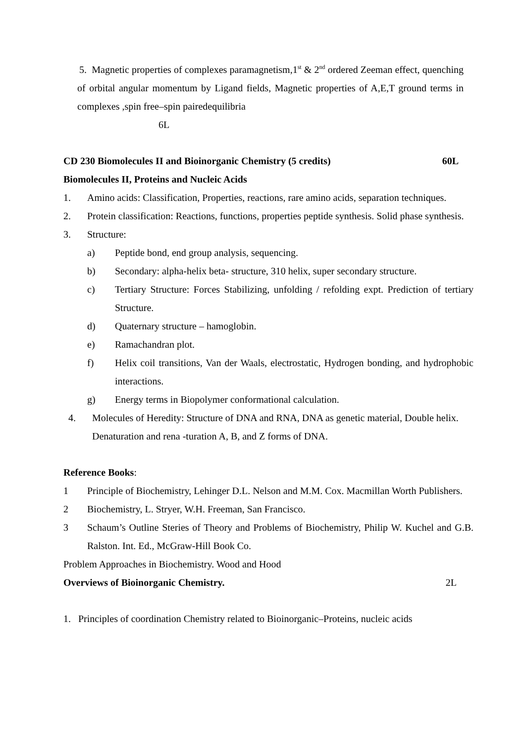5. Magnetic properties of complexes paramagnetism,1<sup>st</sup> & 2<sup>nd</sup> ordered Zeeman effect, quenching of orbital angular momentum by Ligand fields, Magnetic properties of A,E,T ground terms in complexes ,spin free–spin pairedequilibria
6L
CD 230 Biomolecules II and Bioinorganic Chemistry (5 credits) 60L
Biomolecules II, Proteins and Nucleic Acids
1. Amino acids: Classification, Properties, reactions, rare amino acids, separation techniques.
2. Protein classification: Reactions, functions, properties peptide synthesis. Solid phase synthesis.
3. Structure:
a) Peptide bond, end group analysis, sequencing.
b) Secondary: alpha-helix beta- structure, 310 helix, super secondary structure.
c) Tertiary Structure: Forces Stabilizing, unfolding / refolding expt. Prediction of tertiary Structure.
d) Quaternary structure – hamoglobin.
e) Ramachandran plot.
f) Helix coil transitions, Van der Waals, electrostatic, Hydrogen bonding, and hydrophobic interactions.
g) Energy terms in Biopolymer conformational calculation.
4. Molecules of Heredity: Structure of DNA and RNA, DNA as genetic material, Double helix. Denaturation and rena -turation A, B, and Z forms of DNA.
Reference Books:
1 Principle of Biochemistry, Lehinger D.L. Nelson and M.M. Cox. Macmillan Worth Publishers.
2 Biochemistry, L. Stryer, W.H. Freeman, San Francisco.
3 Schaum’s Outline Steries of Theory and Problems of Biochemistry, Philip W. Kuchel and G.B. Ralston. Int. Ed., McGraw-Hill Book Co.
Problem Approaches in Biochemistry. Wood and Hood
Overviews of Bioinorganic Chemistry. 2L
1. Principles of coordination Chemistry related to Bioinorganic–Proteins, nucleic acids